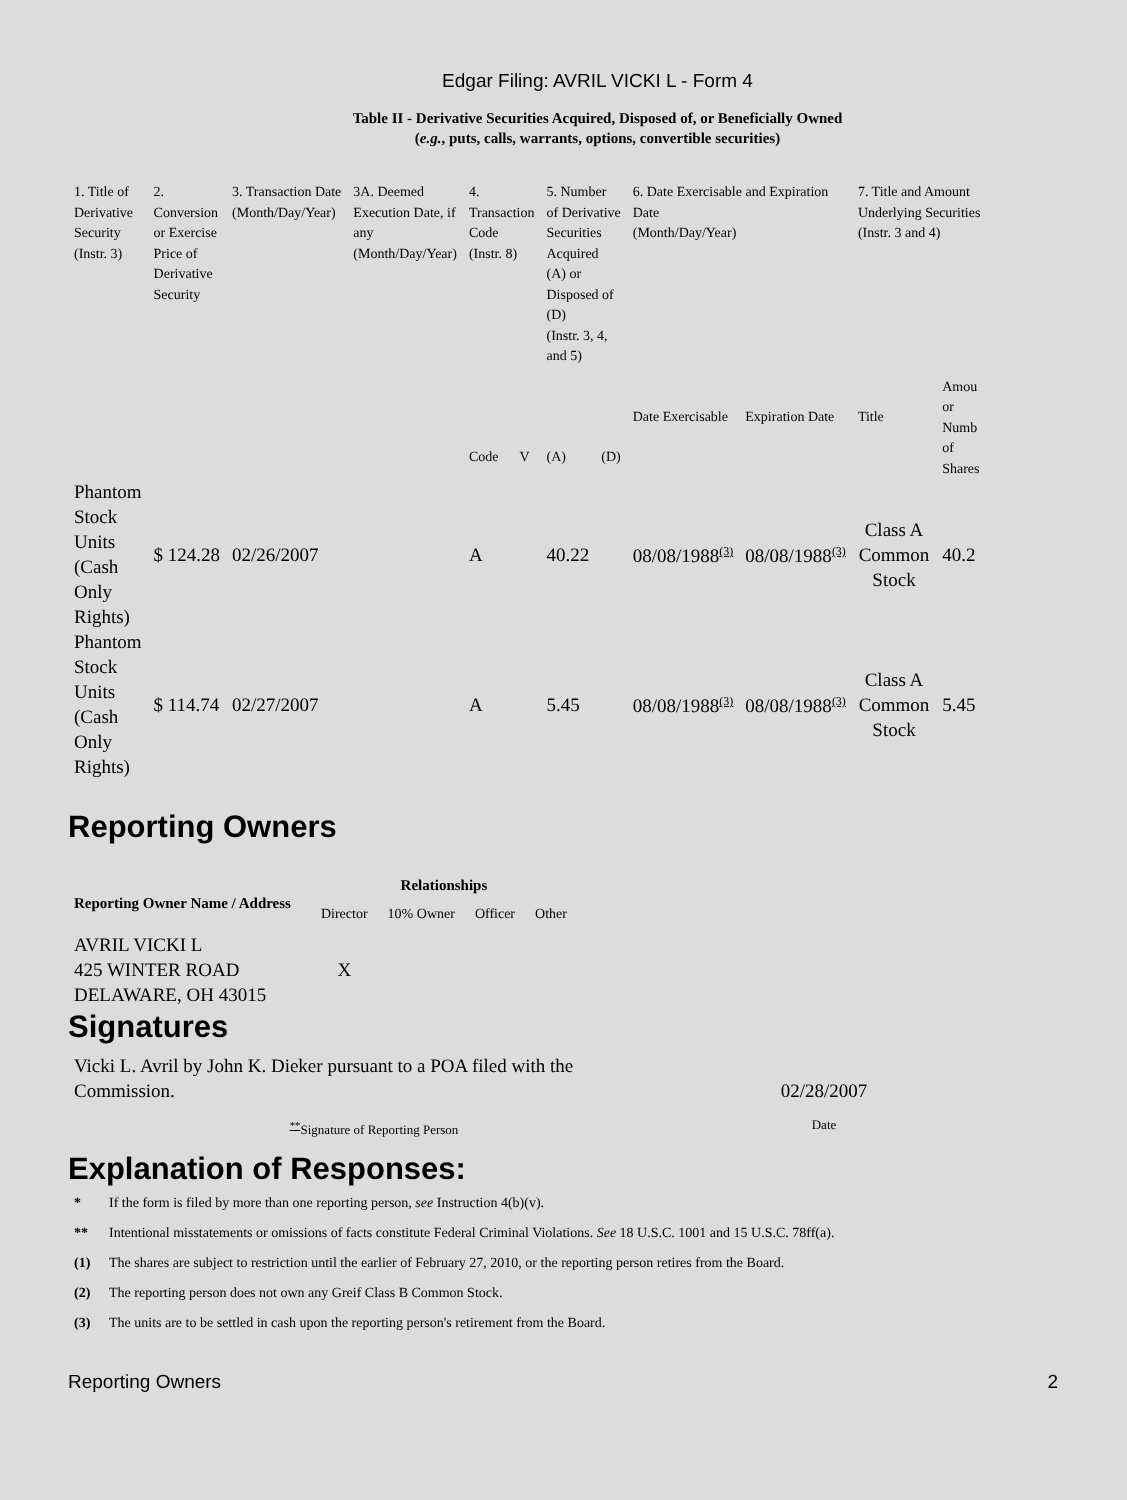Edgar Filing: AVRIL VICKI L - Form 4
Table II - Derivative Securities Acquired, Disposed of, or Beneficially Owned
(e.g., puts, calls, warrants, options, convertible securities)
| 1. Title of Derivative Security (Instr. 3) | 2. Conversion or Exercise Price of Derivative Security | 3. Transaction Date (Month/Day/Year) | 3A. Deemed Execution Date, if any (Month/Day/Year) | 4. Transaction Code (Instr. 8) | | 5. Number of Derivative Securities Acquired (A) or Disposed of (D) (Instr. 3, 4, and 5) | | 6. Date Exercisable and Expiration Date (Month/Day/Year) | | 7. Title and Amount Underlying Securities (Instr. 3 and 4) | |
| | | | | Code | V | (A) | (D) | Date Exercisable | Expiration Date | Title | Amou or Numb of Shares |
| Phantom Stock Units (Cash Only Rights) | $ 124.28 | 02/26/2007 | | A | | 40.22 | | 08/08/1988<sup>(3)</sup> | 08/08/1988<sup>(3)</sup> | Class A Common Stock | 40.2 |
| Phantom Stock Units (Cash Only Rights) | $ 114.74 | 02/27/2007 | | A | | 5.45 | | 08/08/1988<sup>(3)</sup> | 08/08/1988<sup>(3)</sup> | Class A Common Stock | 5.45 |
Reporting Owners
| Reporting Owner Name / Address | Relationships | | | |
| --- | --- | --- | --- | --- |
| | Director | 10% Owner | Officer | Other |
| AVRIL VICKI L 425 WINTER ROAD DELAWARE, OH 43015 | X | | | |
Signatures
| Vicki L. Avril by John K. Dieker pursuant to a POA filed with the Commission. | 02/28/2007 |
| <sup>**</sup> Signature of Reporting Person | Date |
Explanation of Responses:
* If the form is filed by more than one reporting person, see Instruction 4(b)(v).
** Intentional misstatements or omissions of facts constitute Federal Criminal Violations. See 18 U.S.C. 1001 and 15 U.S.C. 78ff(a).
(1) The shares are subject to restriction until the earlier of February 27, 2010, or the reporting person retires from the Board.
(2) The reporting person does not own any Greif Class B Common Stock.
(3) The units are to be settled in cash upon the reporting person's retirement from the Board.
Reporting Owners 2